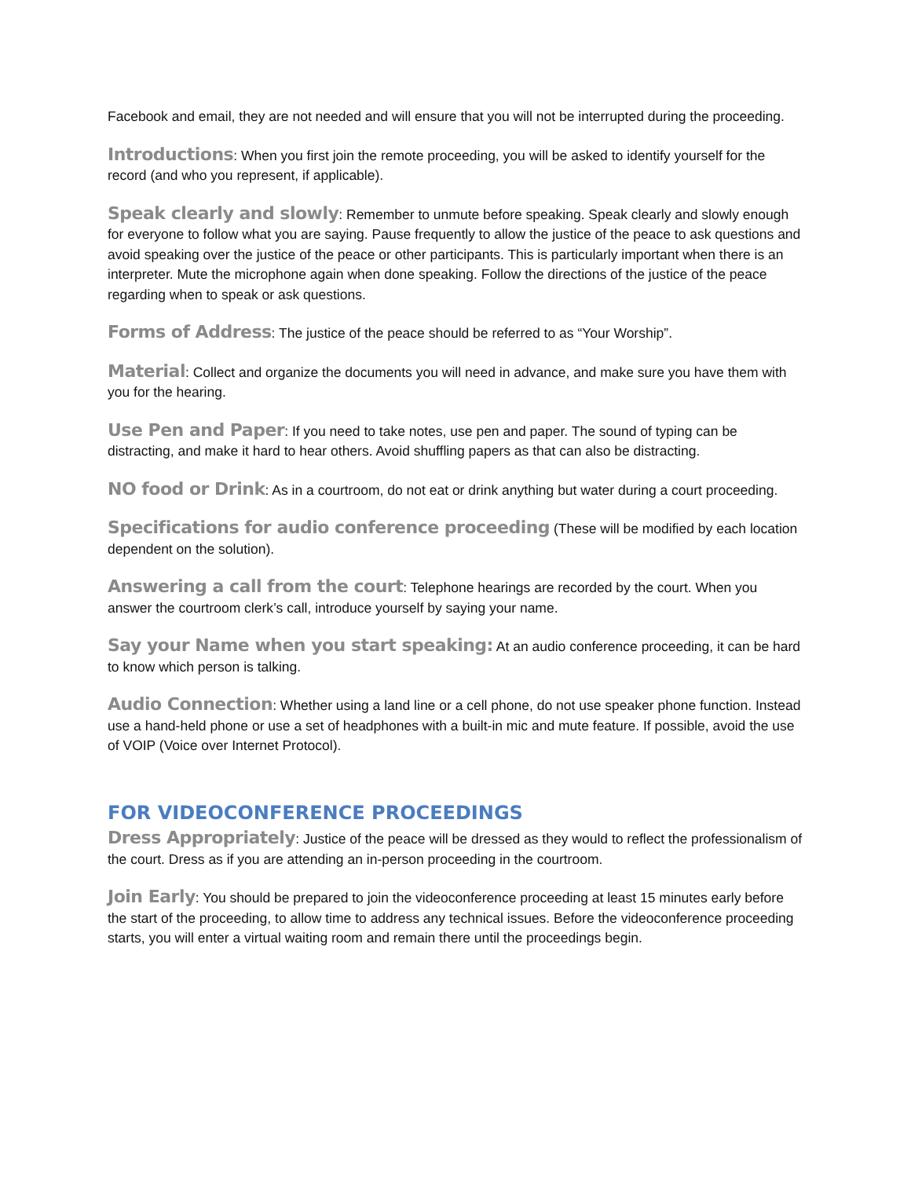Facebook and email, they are not needed and will ensure that you will not be interrupted during the proceeding.
Introductions: When you first join the remote proceeding, you will be asked to identify yourself for the record (and who you represent, if applicable).
Speak clearly and slowly: Remember to unmute before speaking. Speak clearly and slowly enough for everyone to follow what you are saying. Pause frequently to allow the justice of the peace to ask questions and avoid speaking over the justice of the peace or other participants. This is particularly important when there is an interpreter. Mute the microphone again when done speaking. Follow the directions of the justice of the peace regarding when to speak or ask questions.
Forms of Address: The justice of the peace should be referred to as “Your Worship”.
Material: Collect and organize the documents you will need in advance, and make sure you have them with you for the hearing.
Use Pen and Paper: If you need to take notes, use pen and paper. The sound of typing can be distracting, and make it hard to hear others. Avoid shuffling papers as that can also be distracting.
NO food or Drink: As in a courtroom, do not eat or drink anything but water during a court proceeding.
Specifications for audio conference proceeding (These will be modified by each location dependent on the solution).
Answering a call from the court: Telephone hearings are recorded by the court. When you answer the courtroom clerk’s call, introduce yourself by saying your name.
Say your Name when you start speaking: At an audio conference proceeding, it can be hard to know which person is talking.
Audio Connection: Whether using a land line or a cell phone, do not use speaker phone function. Instead use a hand-held phone or use a set of headphones with a built-in mic and mute feature. If possible, avoid the use of VOIP (Voice over Internet Protocol).
FOR VIDEOCONFERENCE PROCEEDINGS
Dress Appropriately: Justice of the peace will be dressed as they would to reflect the professionalism of the court. Dress as if you are attending an in-person proceeding in the courtroom.
Join Early: You should be prepared to join the videoconference proceeding at least 15 minutes early before the start of the proceeding, to allow time to address any technical issues. Before the videoconference proceeding starts, you will enter a virtual waiting room and remain there until the proceedings begin.